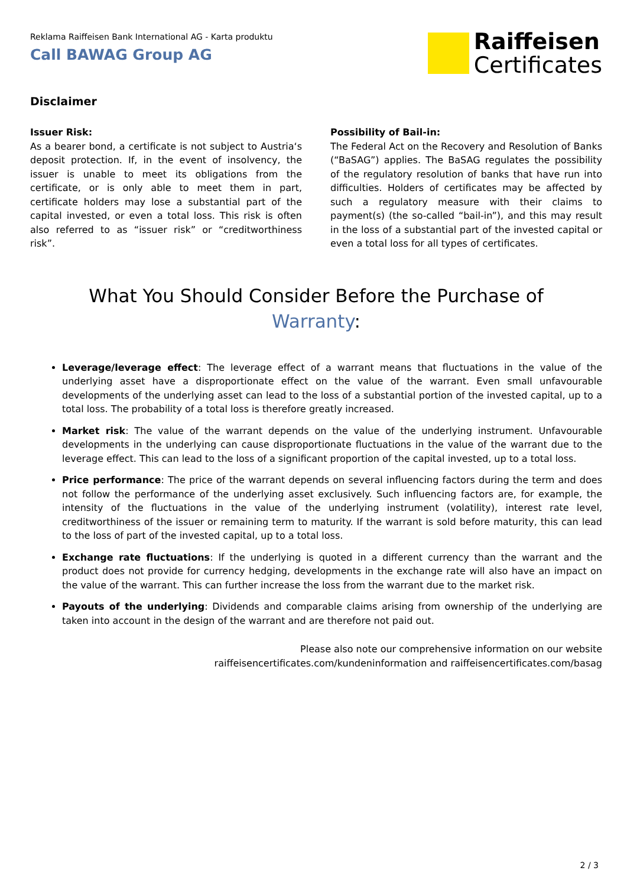Reklama Raiffeisen Bank International AG - Karta produktu
Call BAWAG Group AG
Raiffeisen
Certificates
Disclaimer
Issuer Risk:
As a bearer bond, a certificate is not subject to Austria‘s deposit protection. If, in the event of insolvency, the issuer is unable to meet its obligations from the certificate, or is only able to meet them in part, certificate holders may lose a substantial part of the capital invested, or even a total loss. This risk is often also referred to as “issuer risk” or “creditworthiness risk”.
Possibility of Bail-in:
The Federal Act on the Recovery and Resolution of Banks (“BaSAG”) applies. The BaSAG regulates the possibility of the regulatory resolution of banks that have run into difficulties. Holders of certificates may be affected by such a regulatory measure with their claims to payment(s) (the so-called “bail-in”), and this may result in the loss of a substantial part of the invested capital or even a total loss for all types of certificates.
What You Should Consider Before the Purchase of
Warranty:
Leverage/leverage effect: The leverage effect of a warrant means that fluctuations in the value of the underlying asset have a disproportionate effect on the value of the warrant. Even small unfavourable developments of the underlying asset can lead to the loss of a substantial portion of the invested capital, up to a total loss. The probability of a total loss is therefore greatly increased.
Market risk: The value of the warrant depends on the value of the underlying instrument. Unfavourable developments in the underlying can cause disproportionate fluctuations in the value of the warrant due to the leverage effect. This can lead to the loss of a significant proportion of the capital invested, up to a total loss.
Price performance: The price of the warrant depends on several influencing factors during the term and does not follow the performance of the underlying asset exclusively. Such influencing factors are, for example, the intensity of the fluctuations in the value of the underlying instrument (volatility), interest rate level, creditworthiness of the issuer or remaining term to maturity. If the warrant is sold before maturity, this can lead to the loss of part of the invested capital, up to a total loss.
Exchange rate fluctuations: If the underlying is quoted in a different currency than the warrant and the product does not provide for currency hedging, developments in the exchange rate will also have an impact on the value of the warrant. This can further increase the loss from the warrant due to the market risk.
Payouts of the underlying: Dividends and comparable claims arising from ownership of the underlying are taken into account in the design of the warrant and are therefore not paid out.
Please also note our comprehensive information on our website
raiffeisencertificates.com/kundeninformation and raiffeisencertificates.com/basag
2 / 3